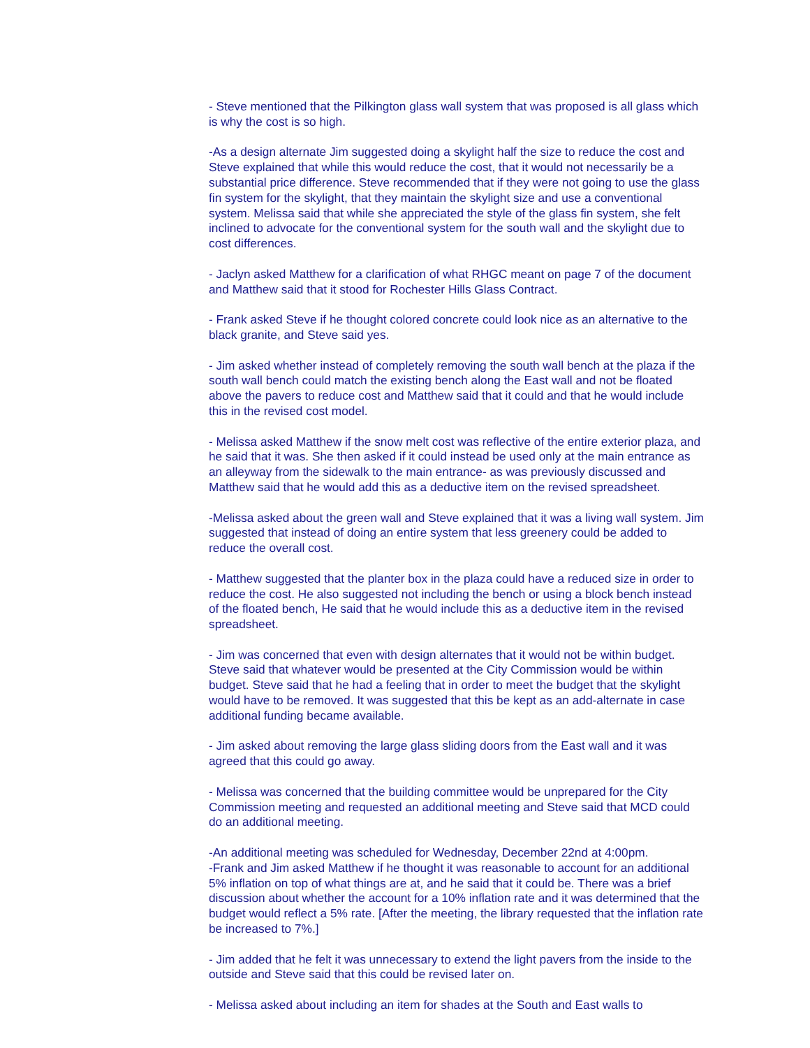- Steve mentioned that the Pilkington glass wall system that was proposed is all glass which is why the cost is so high.
-As a design alternate Jim suggested doing a skylight half the size to reduce the cost and Steve explained that while this would reduce the cost, that it would not necessarily be a substantial price difference. Steve recommended that if they were not going to use the glass fin system for the skylight, that they maintain the skylight size and use a conventional system. Melissa said that while she appreciated the style of the glass fin system, she felt inclined to advocate for the conventional system for the south wall and the skylight due to cost differences.
- Jaclyn asked Matthew for a clarification of what RHGC meant on page 7 of the document and Matthew said that it stood for Rochester Hills Glass Contract.
- Frank asked Steve if he thought colored concrete could look nice as an alternative to the black granite, and Steve said yes.
- Jim asked whether instead of completely removing the south wall bench at the plaza if the south wall bench could match the existing bench along the East wall and not be floated above the pavers to reduce cost and Matthew said that it could and that he would include this in the revised cost model.
- Melissa asked Matthew if the snow melt cost was reflective of the entire exterior plaza, and he said that it was. She then asked if it could instead be used only at the main entrance as an alleyway from the sidewalk to the main entrance- as was previously discussed and Matthew said that he would add this as a deductive item on the revised spreadsheet.
-Melissa asked about the green wall and Steve explained that it was a living wall system. Jim suggested that instead of doing an entire system that less greenery could be added to reduce the overall cost.
- Matthew suggested that the planter box in the plaza could have a reduced size in order to reduce the cost. He also suggested not including the bench or using a block bench instead of the floated bench, He said that he would include this as a deductive item in the revised spreadsheet.
- Jim was concerned that even with design alternates that it would not be within budget. Steve said that whatever would be presented at the City Commission would be within budget. Steve said that he had a feeling that in order to meet the budget that the skylight would have to be removed. It was suggested that this be kept as an add-alternate in case additional funding became available.
- Jim asked about removing the large glass sliding doors from the East wall and it was agreed that this could go away.
- Melissa was concerned that the building committee would be unprepared for the City Commission meeting and requested an additional meeting and Steve said that MCD could do an additional meeting.
-An additional meeting was scheduled for Wednesday, December 22nd at 4:00pm.
-Frank and Jim asked Matthew if he thought it was reasonable to account for an additional 5% inflation on top of what things are at, and he said that it could be. There was a brief discussion about whether the account for a 10% inflation rate and it was determined that the budget would reflect a 5% rate. [After the meeting, the library requested that the inflation rate be increased to 7%.]
- Jim added that he felt it was unnecessary to extend the light pavers from the inside to the outside and Steve said that this could be revised later on.
- Melissa asked about including an item for shades at the South and East walls to